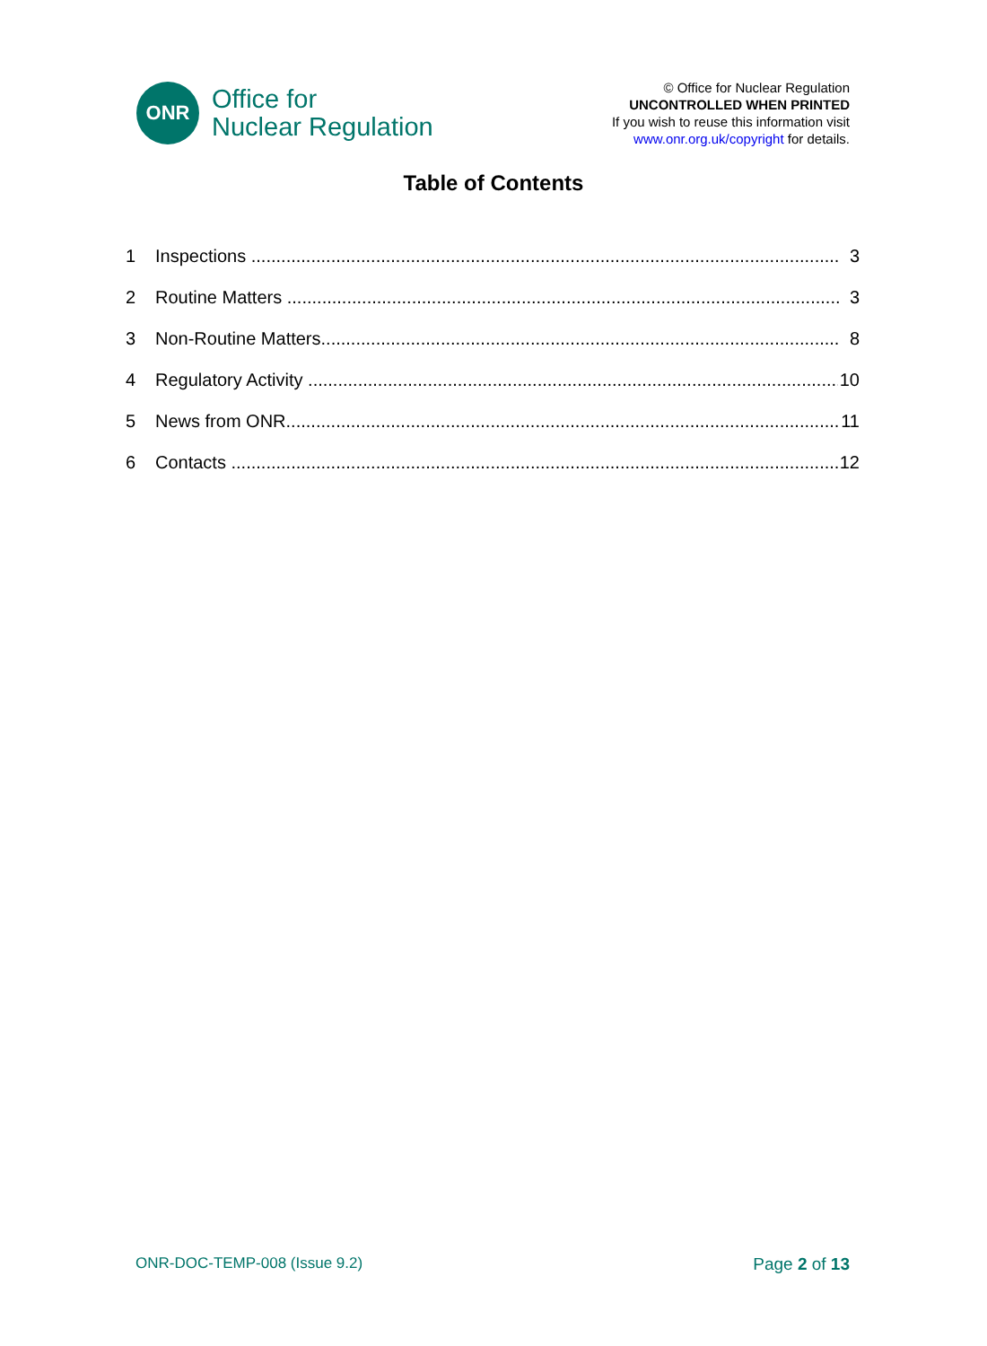ONR
Office for
Nuclear Regulation
© Office for Nuclear Regulation
UNCONTROLLED WHEN PRINTED
If you wish to reuse this information visit
www.onr.org.uk/copyright for details.
Table of Contents
1 Inspections ...................................................................................................................... 3
2 Routine Matters ............................................................................................................... 3
3 Non-Routine Matters........................................................................................................ 8
4 Regulatory Activity ........................................................................................................... 10
5 News from ONR................................................................................................................ 11
6 Contacts .......................................................................................................................... 12
ONR-DOC-TEMP-008 (Issue 9.2) Page 2 of 13